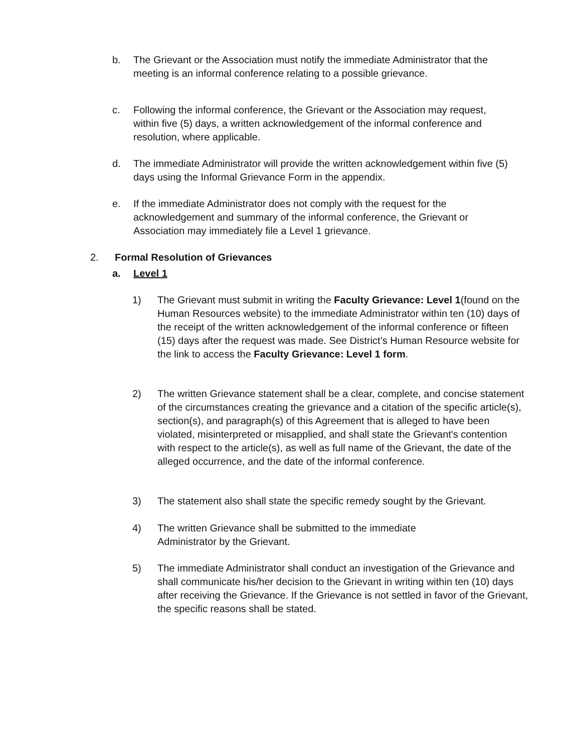b. The Grievant or the Association must notify the immediate Administrator that the meeting is an informal conference relating to a possible grievance.
c. Following the informal conference, the Grievant or the Association may request, within five (5) days, a written acknowledgement of the informal conference and resolution, where applicable.
d. The immediate Administrator will provide the written acknowledgement within five (5) days using the Informal Grievance Form in the appendix.
e. If the immediate Administrator does not comply with the request for the acknowledgement and summary of the informal conference, the Grievant or Association may immediately file a Level 1 grievance.
2. Formal Resolution of Grievances
a. Level 1
1) The Grievant must submit in writing the Faculty Grievance: Level 1(found on the Human Resources website) to the immediate Administrator within ten (10) days of the receipt of the written acknowledgement of the informal conference or fifteen (15) days after the request was made. See District’s Human Resource website for the link to access the Faculty Grievance: Level 1 form.
2) The written Grievance statement shall be a clear, complete, and concise statement of the circumstances creating the grievance and a citation of the specific article(s), section(s), and paragraph(s) of this Agreement that is alleged to have been violated, misinterpreted or misapplied, and shall state the Grievant's contention with respect to the article(s), as well as full name of the Grievant, the date of the alleged occurrence, and the date of the informal conference.
3) The statement also shall state the specific remedy sought by the Grievant.
4) The written Grievance shall be submitted to the immediate Administrator by the Grievant.
5) The immediate Administrator shall conduct an investigation of the Grievance and shall communicate his/her decision to the Grievant in writing within ten (10) days after receiving the Grievance. If the Grievance is not settled in favor of the Grievant, the specific reasons shall be stated.